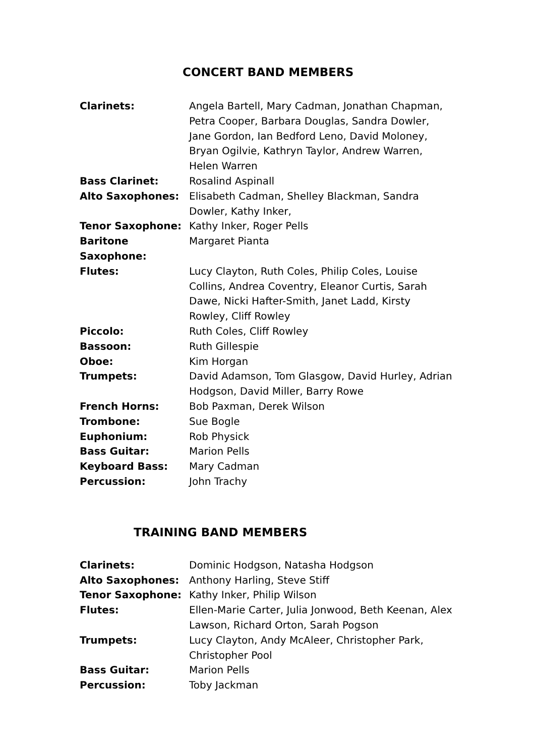CONCERT BAND MEMBERS
| Clarinets: | Angela Bartell, Mary Cadman, Jonathan Chapman, Petra Cooper, Barbara Douglas, Sandra Dowler, Jane Gordon, Ian Bedford Leno, David Moloney, Bryan Ogilvie, Kathryn Taylor, Andrew Warren, Helen Warren |
| Bass Clarinet: | Rosalind Aspinall |
| Alto Saxophones: | Elisabeth Cadman, Shelley Blackman, Sandra Dowler, Kathy Inker, |
| Tenor Saxophone: | Kathy Inker, Roger Pells |
| Baritone Saxophone: | Margaret Pianta |
| Flutes: | Lucy Clayton, Ruth Coles, Philip Coles, Louise Collins, Andrea Coventry, Eleanor Curtis, Sarah Dawe, Nicki Hafter-Smith, Janet Ladd, Kirsty Rowley, Cliff Rowley |
| Piccolo: | Ruth Coles, Cliff Rowley |
| Bassoon: | Ruth Gillespie |
| Oboe: | Kim Horgan |
| Trumpets: | David Adamson, Tom Glasgow, David Hurley, Adrian Hodgson, David Miller, Barry Rowe |
| French Horns: | Bob Paxman, Derek Wilson |
| Trombone: | Sue Bogle |
| Euphonium: | Rob Physick |
| Bass Guitar: | Marion Pells |
| Keyboard Bass: | Mary Cadman |
| Percussion: | John Trachy |
TRAINING BAND MEMBERS
| Clarinets: | Dominic Hodgson, Natasha Hodgson |
| Alto Saxophones: | Anthony Harling, Steve Stiff |
| Tenor Saxophone: | Kathy Inker, Philip Wilson |
| Flutes: | Ellen-Marie Carter, Julia Jonwood, Beth Keenan, Alex Lawson, Richard Orton, Sarah Pogson |
| Trumpets: | Lucy Clayton, Andy McAleer, Christopher Park, Christopher Pool |
| Bass Guitar: | Marion Pells |
| Percussion: | Toby Jackman |